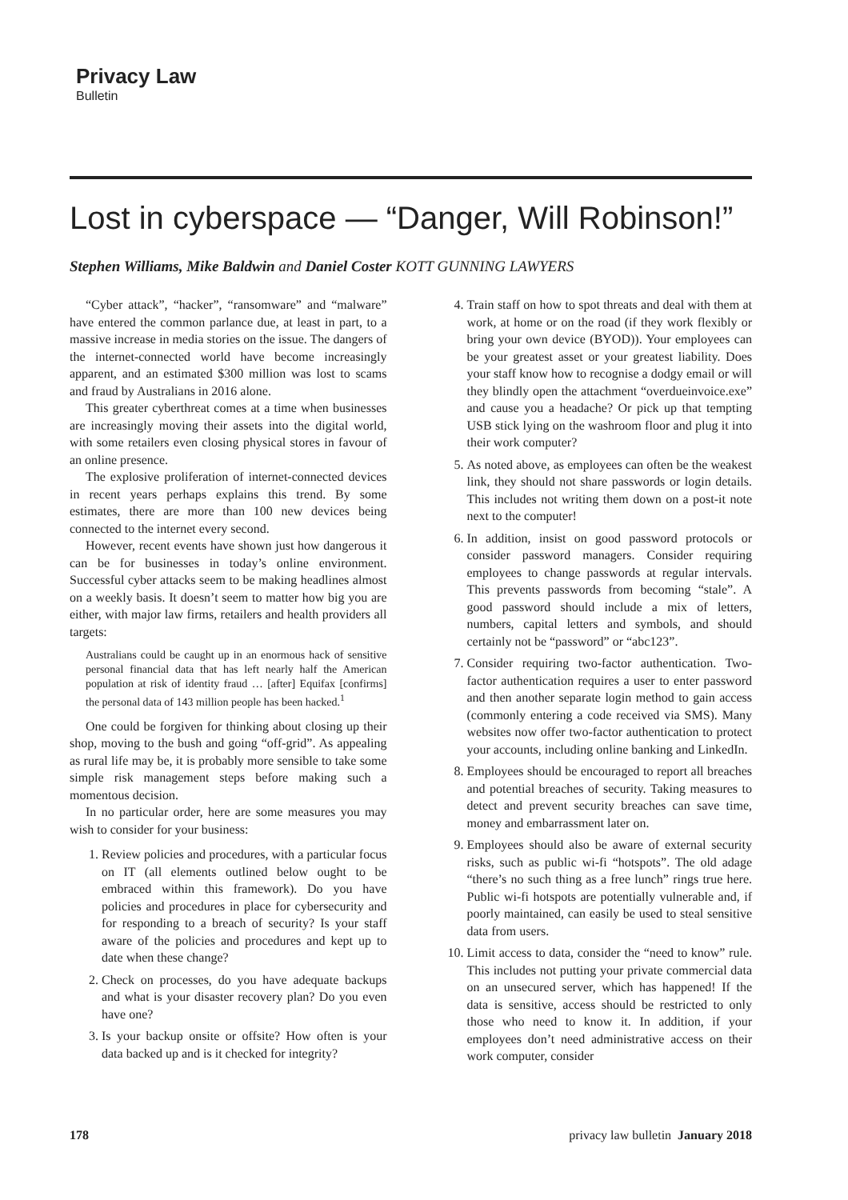Privacy Law
Bulletin
Lost in cyberspace — “Danger, Will Robinson!”
Stephen Williams, Mike Baldwin and Daniel Coster KOTT GUNNING LAWYERS
“Cyber attack”, “hacker”, “ransomware” and “malware” have entered the common parlance due, at least in part, to a massive increase in media stories on the issue. The dangers of the internet-connected world have become increasingly apparent, and an estimated $300 million was lost to scams and fraud by Australians in 2016 alone.
This greater cyberthreat comes at a time when businesses are increasingly moving their assets into the digital world, with some retailers even closing physical stores in favour of an online presence.
The explosive proliferation of internet-connected devices in recent years perhaps explains this trend. By some estimates, there are more than 100 new devices being connected to the internet every second.
However, recent events have shown just how dangerous it can be for businesses in today’s online environment. Successful cyber attacks seem to be making headlines almost on a weekly basis. It doesn’t seem to matter how big you are either, with major law firms, retailers and health providers all targets:
Australians could be caught up in an enormous hack of sensitive personal financial data that has left nearly half the American population at risk of identity fraud … [after] Equifax [confirms] the personal data of 143 million people has been hacked.<sup>1</sup>
One could be forgiven for thinking about closing up their shop, moving to the bush and going “off-grid”. As appealing as rural life may be, it is probably more sensible to take some simple risk management steps before making such a momentous decision.
In no particular order, here are some measures you may wish to consider for your business:
1. Review policies and procedures, with a particular focus on IT (all elements outlined below ought to be embraced within this framework). Do you have policies and procedures in place for cybersecurity and for responding to a breach of security? Is your staff aware of the policies and procedures and kept up to date when these change?
2. Check on processes, do you have adequate backups and what is your disaster recovery plan? Do you even have one?
3. Is your backup onsite or offsite? How often is your data backed up and is it checked for integrity?
4. Train staff on how to spot threats and deal with them at work, at home or on the road (if they work flexibly or bring your own device (BYOD)). Your employees can be your greatest asset or your greatest liability. Does your staff know how to recognise a dodgy email or will they blindly open the attachment “overdueinvoice.exe” and cause you a headache? Or pick up that tempting USB stick lying on the washroom floor and plug it into their work computer?
5. As noted above, as employees can often be the weakest link, they should not share passwords or login details. This includes not writing them down on a post-it note next to the computer!
6. In addition, insist on good password protocols or consider password managers. Consider requiring employees to change passwords at regular intervals. This prevents passwords from becoming “stale”. A good password should include a mix of letters, numbers, capital letters and symbols, and should certainly not be “password” or “abc123”.
7. Consider requiring two-factor authentication. Two-factor authentication requires a user to enter password and then another separate login method to gain access (commonly entering a code received via SMS). Many websites now offer two-factor authentication to protect your accounts, including online banking and LinkedIn.
8. Employees should be encouraged to report all breaches and potential breaches of security. Taking measures to detect and prevent security breaches can save time, money and embarrassment later on.
9. Employees should also be aware of external security risks, such as public wi-fi “hotspots”. The old adage “there’s no such thing as a free lunch” rings true here. Public wi-fi hotspots are potentially vulnerable and, if poorly maintained, can easily be used to steal sensitive data from users.
10. Limit access to data, consider the “need to know” rule. This includes not putting your private commercial data on an unsecured server, which has happened! If the data is sensitive, access should be restricted to only those who need to know it. In addition, if your employees don’t need administrative access on their work computer, consider
178 privacy law bulletin January 2018